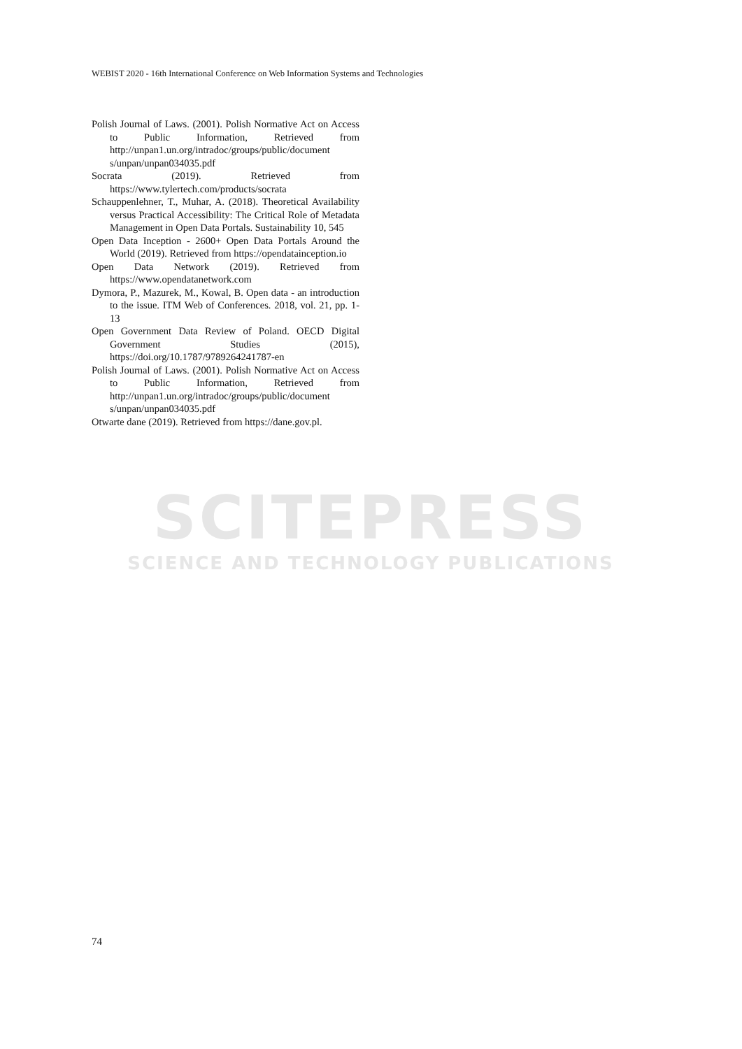WEBIST 2020 - 16th International Conference on Web Information Systems and Technologies
Polish Journal of Laws. (2001). Polish Normative Act on Access to Public Information, Retrieved from http://unpan1.un.org/intradoc/groups/public/document s/unpan/unpan034035.pdf
Socrata (2019). Retrieved from https://www.tylertech.com/products/socrata
Schauppenlehner, T., Muhar, A. (2018). Theoretical Availability versus Practical Accessibility: The Critical Role of Metadata Management in Open Data Portals. Sustainability 10, 545
Open Data Inception - 2600+ Open Data Portals Around the World (2019). Retrieved from https://opendatainception.io
Open Data Network (2019). Retrieved from https://www.opendatanetwork.com
Dymora, P., Mazurek, M., Kowal, B. Open data - an introduction to the issue. ITM Web of Conferences. 2018, vol. 21, pp. 1-13
Open Government Data Review of Poland. OECD Digital Government Studies (2015), https://doi.org/10.1787/9789264241787-en
Polish Journal of Laws. (2001). Polish Normative Act on Access to Public Information, Retrieved from http://unpan1.un.org/intradoc/groups/public/document s/unpan/unpan034035.pdf
Otwarte dane (2019). Retrieved from https://dane.gov.pl.
SCITEPRESS
SCIENCE AND TECHNOLOGY PUBLICATIONS
74